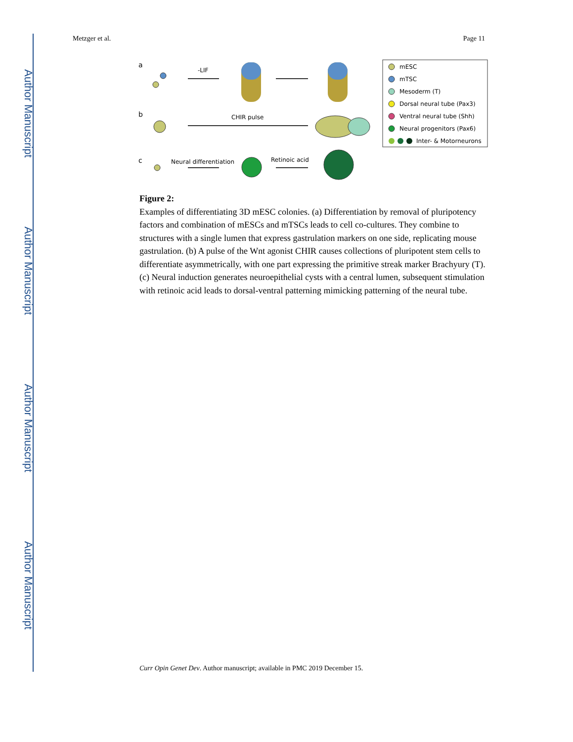Author Manuscript
Author Manuscript
Author Manuscript
Author Manuscript
Metzger et al. Page 11
a
b
c
-LIF
CHIR pulse
Neural differentiation
Retinoic acid
mESC
mTSC
Mesoderm (T)
Dorsal neural tube (Pax3)
Ventral neural tube (Shh)
Neural progenitors (Pax6)
Inter- & Motorneurons
Figure 2:
Examples of differentiating 3D mESC colonies. (a) Differentiation by removal of pluripotency factors and combination of mESCs and mTSCs leads to cell co-cultures. They combine to structures with a single lumen that express gastrulation markers on one side, replicating mouse gastrulation. (b) A pulse of the Wnt agonist CHIR causes collections of pluripotent stem cells to differentiate asymmetrically, with one part expressing the primitive streak marker Brachyury (T). (c) Neural induction generates neuroepithelial cysts with a central lumen, subsequent stimulation with retinoic acid leads to dorsal-ventral patterning mimicking patterning of the neural tube.
Curr Opin Genet Dev. Author manuscript; available in PMC 2019 December 15.